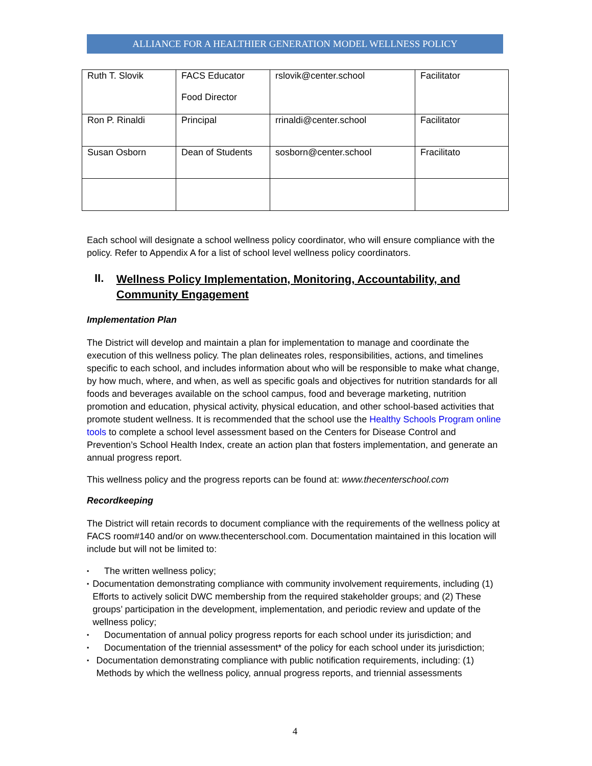ALLIANCE FOR A HEALTHIER GENERATION MODEL WELLNESS POLICY
| Ruth T. Slovik | FACS Educator Food Director | rslovik@center.school | Facilitator |
| Ron P. Rinaldi | Principal | rrinaldi@center.school | Facilitator |
| Susan Osborn | Dean of Students | sosborn@center.school | Fracilitato |
Each school will designate a school wellness policy coordinator, who will ensure compliance with the policy. Refer to Appendix A for a list of school level wellness policy coordinators.
II. Wellness Policy Implementation, Monitoring, Accountability, and Community Engagement
Implementation Plan
The District will develop and maintain a plan for implementation to manage and coordinate the execution of this wellness policy. The plan delineates roles, responsibilities, actions, and timelines specific to each school, and includes information about who will be responsible to make what change, by how much, where, and when, as well as specific goals and objectives for nutrition standards for all foods and beverages available on the school campus, food and beverage marketing, nutrition promotion and education, physical activity, physical education, and other school-based activities that promote student wellness. It is recommended that the school use the Healthy Schools Program online tools to complete a school level assessment based on the Centers for Disease Control and Prevention’s School Health Index, create an action plan that fosters implementation, and generate an annual progress report.
This wellness policy and the progress reports can be found at: www.thecenterschool.com
Recordkeeping
The District will retain records to document compliance with the requirements of the wellness policy at FACS room#140 and/or on www.thecenterschool.com. Documentation maintained in this location will include but will not be limited to:
▪ The written wellness policy;
▪ Documentation demonstrating compliance with community involvement requirements, including (1) Efforts to actively solicit DWC membership from the required stakeholder groups; and (2) These groups’ participation in the development, implementation, and periodic review and update of the wellness policy;
▪ Documentation of annual policy progress reports for each school under its jurisdiction; and
▪ Documentation of the triennial assessment* of the policy for each school under its jurisdiction;
▪ Documentation demonstrating compliance with public notification requirements, including: (1) Methods by which the wellness policy, annual progress reports, and triennial assessments
4